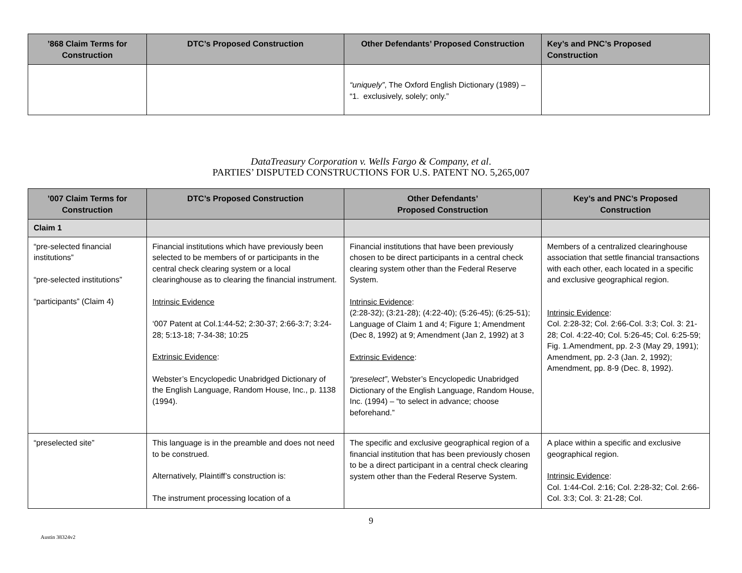| ’868 Claim Terms for Construction | DTC’s Proposed Construction | Other Defendants’ Proposed Construction | Key’s and PNC’s Proposed Construction |
| --- | --- | --- | --- |
| | | “uniquely” , The Oxford English Dictionary (1989) – “1. exclusively, solely; only.” | |
DataTreasury Corporation v. Wells Fargo & Company, et al.
PARTIES’ DISPUTED CONSTRUCTIONS FOR U.S. PATENT NO. 5,265,007
| ’007 Claim Terms for Construction | DTC’s Proposed Construction | Other Defendants’ Proposed Construction | Key’s and PNC’s Proposed Construction |
| --- | --- | --- | --- |
| Claim 1 | | | |
| “pre-selected financial institutions” “pre-selected institutions” “participants” (Claim 4) | Financial institutions which have previously been selected to be members of or participants in the central check clearing system or a local clearinghouse as to clearing the financial instrument. Intrinsic Evidence ‘007 Patent at Col.1:44-52; 2:30-37; 2:66-3:7; 3:24-28; 5:13-18; 7-34-38; 10:25 Extrinsic Evidence : Webster’s Encyclopedic Unabridged Dictionary of the English Language, Random House, Inc., p. 1138 (1994). | Financial institutions that have been previously chosen to be direct participants in a central check clearing system other than the Federal Reserve System. Intrinsic Evidence : (2:28-32); (3:21-28); (4:22-40); (5:26-45); (6:25-51); Language of Claim 1 and 4; Figure 1; Amendment (Dec 8, 1992) at 9; Amendment (Jan 2, 1992) at 3 Extrinsic Evidence : “preselect” , Webster’s Encyclopedic Unabridged Dictionary of the English Language, Random House, Inc. (1994) – “to select in advance; choose beforehand.” | Members of a centralized clearinghouse association that settle financial transactions with each other, each located in a specific and exclusive geographical region. Intrinsic Evidence : Col. 2:28-32; Col. 2:66-Col. 3:3; Col. 3: 21-28; Col. 4:22-40; Col. 5:26-45; Col. 6:25-59; Fig. 1.Amendment, pp. 2-3 (May 29, 1991); Amendment, pp. 2-3 (Jan. 2, 1992); Amendment, pp. 8-9 (Dec. 8, 1992). |
| “preselected site” | This language is in the preamble and does not need to be construed. Alternatively, Plaintiff’s construction is: The instrument processing location of a | The specific and exclusive geographical region of a financial institution that has been previously chosen to be a direct participant in a central check clearing system other than the Federal Reserve System. | A place within a specific and exclusive geographical region. Intrinsic Evidence : Col. 1:44-Col. 2:16; Col. 2:28-32; Col. 2:66-Col. 3:3; Col. 3: 21-28; Col. |
9
Austin 38324v2